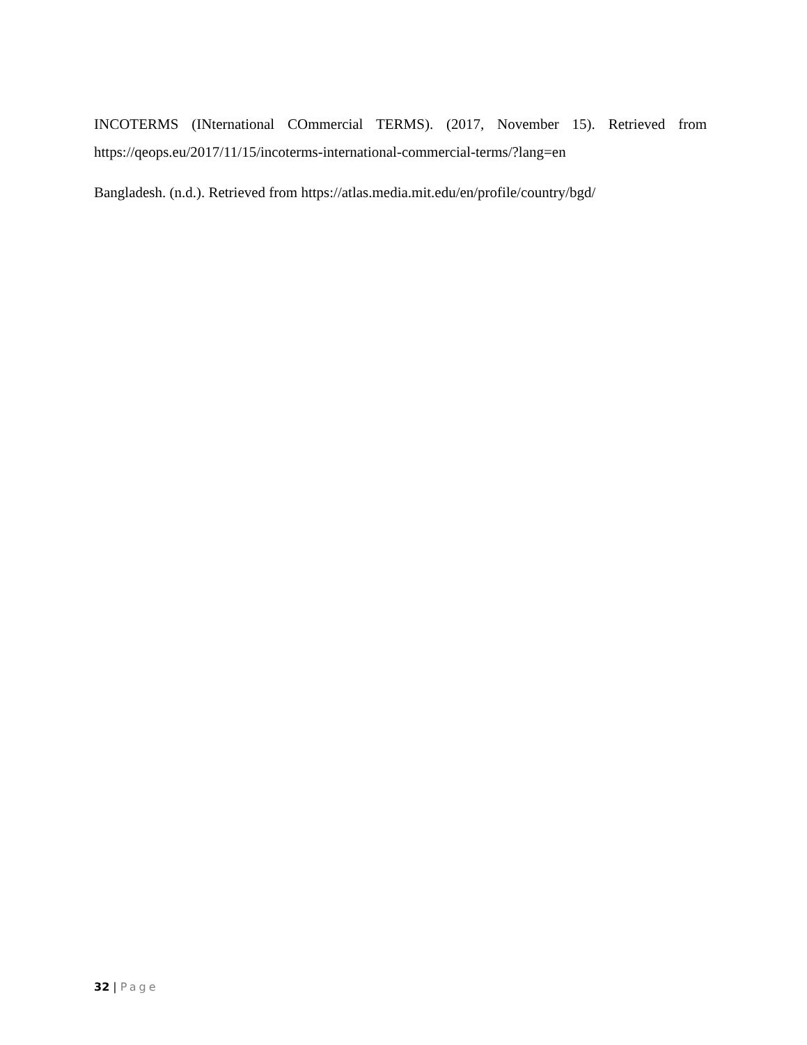INCOTERMS (INternational COmmercial TERMS). (2017, November 15). Retrieved from https://qeops.eu/2017/11/15/incoterms-international-commercial-terms/?lang=en
Bangladesh. (n.d.). Retrieved from https://atlas.media.mit.edu/en/profile/country/bgd/
32 | Page